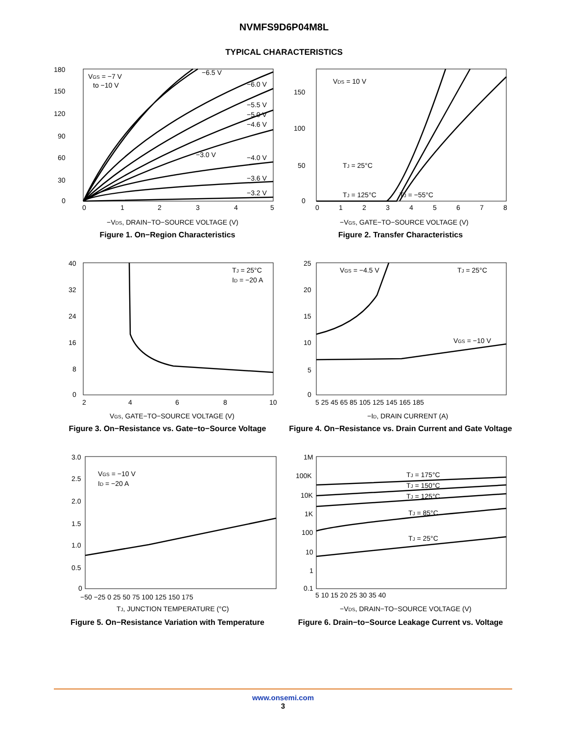NVMFS9D6P04M8L
TYPICAL CHARACTERISTICS
180
150
120
90
60
30
0
0
1
2
3
4
5
VGS = −7 V
to −10 V
−6.5 V
−6.0 V
−5.5 V
−5.0 V
−4.6 V
−3.0 V
−4.0 V
−3.6 V
−3.2 V
−VDS, DRAIN−TO−SOURCE VOLTAGE (V)
Figure 1. On−Region Characteristics
150
100
50
0
0
1
2
3
4
5
6
7
8
VDS = 10 V
TJ = 25°C
TJ = 125°C
TJ = −55°C
−VGS, GATE−TO−SOURCE VOLTAGE (V)
Figure 2. Transfer Characteristics
40
32
24
16
8
0
2
4
6
8
10
TJ = 25°C
ID = −20 A
VGS, GATE−TO−SOURCE VOLTAGE (V)
Figure 3. On−Resistance vs. Gate−to−Source Voltage
25
20
15
10
5
0
5 25 45 65 85 105 125 145 165 185
VGS = −4.5 V
TJ = 25°C
VGS = −10 V
−ID, DRAIN CURRENT (A)
Figure 4. On−Resistance vs. Drain Current and Gate Voltage
3.0
2.5
2.0
1.5
1.0
0.5
0
−50 −25 0 25 50 75 100 125 150 175
VGS = −10 V
ID = −20 A
TJ, JUNCTION TEMPERATURE (°C)
Figure 5. On−Resistance Variation with Temperature
1M
100K
10K
1K
100
10
1
0.1
5 10 15 20 25 30 35 40
TJ = 175°C
TJ = 150°C
TJ = 125°C
TJ = 85°C
TJ = 25°C
−VDS, DRAIN−TO−SOURCE VOLTAGE (V)
Figure 6. Drain−to−Source Leakage Current vs. Voltage
www.onsemi.com
3